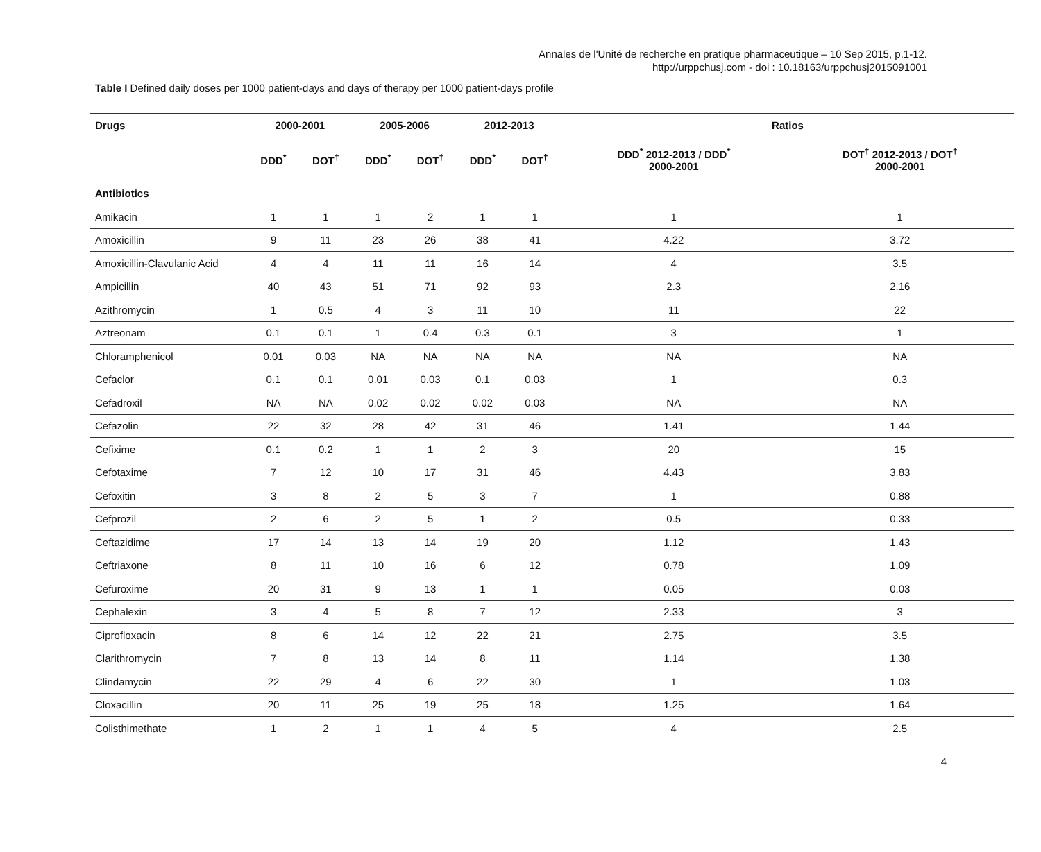Annales de l'Unité de recherche en pratique pharmaceutique – 10 Sep 2015, p.1-12.
http://urppchusj.com - doi : 10.18163/urppchusj2015091001
Table I Defined daily doses per 1000 patient-days and days of therapy per 1000 patient-days profile
| Drugs | 2000-2001 | | 2005-2006 | | 2012-2013 | | Ratios | |
| --- | --- | --- | --- | --- | --- | --- | --- | --- |
| | DDD<sup>*</sup> | DOT<sup>†</sup> | DDD<sup>*</sup> | DOT<sup>†</sup> | DDD<sup>*</sup> | DOT<sup>†</sup> | DDD<sup>*</sup> 2012-2013 / DDD<sup>*</sup> 2000-2001 | DOT<sup>†</sup> 2012-2013 / DOT<sup>†</sup> 2000-2001 |
| Antibiotics | | | | | | | | |
| Amikacin | 1 | 1 | 1 | 2 | 1 | 1 | 1 | 1 |
| Amoxicillin | 9 | 11 | 23 | 26 | 38 | 41 | 4.22 | 3.72 |
| Amoxicillin-Clavulanic Acid | 4 | 4 | 11 | 11 | 16 | 14 | 4 | 3.5 |
| Ampicillin | 40 | 43 | 51 | 71 | 92 | 93 | 2.3 | 2.16 |
| Azithromycin | 1 | 0.5 | 4 | 3 | 11 | 10 | 11 | 22 |
| Aztreonam | 0.1 | 0.1 | 1 | 0.4 | 0.3 | 0.1 | 3 | 1 |
| Chloramphenicol | 0.01 | 0.03 | NA | NA | NA | NA | NA | NA |
| Cefaclor | 0.1 | 0.1 | 0.01 | 0.03 | 0.1 | 0.03 | 1 | 0.3 |
| Cefadroxil | NA | NA | 0.02 | 0.02 | 0.02 | 0.03 | NA | NA |
| Cefazolin | 22 | 32 | 28 | 42 | 31 | 46 | 1.41 | 1.44 |
| Cefixime | 0.1 | 0.2 | 1 | 1 | 2 | 3 | 20 | 15 |
| Cefotaxime | 7 | 12 | 10 | 17 | 31 | 46 | 4.43 | 3.83 |
| Cefoxitin | 3 | 8 | 2 | 5 | 3 | 7 | 1 | 0.88 |
| Cefprozil | 2 | 6 | 2 | 5 | 1 | 2 | 0.5 | 0.33 |
| Ceftazidime | 17 | 14 | 13 | 14 | 19 | 20 | 1.12 | 1.43 |
| Ceftriaxone | 8 | 11 | 10 | 16 | 6 | 12 | 0.78 | 1.09 |
| Cefuroxime | 20 | 31 | 9 | 13 | 1 | 1 | 0.05 | 0.03 |
| Cephalexin | 3 | 4 | 5 | 8 | 7 | 12 | 2.33 | 3 |
| Ciprofloxacin | 8 | 6 | 14 | 12 | 22 | 21 | 2.75 | 3.5 |
| Clarithromycin | 7 | 8 | 13 | 14 | 8 | 11 | 1.14 | 1.38 |
| Clindamycin | 22 | 29 | 4 | 6 | 22 | 30 | 1 | 1.03 |
| Cloxacillin | 20 | 11 | 25 | 19 | 25 | 18 | 1.25 | 1.64 |
| Colisthimethate | 1 | 2 | 1 | 1 | 4 | 5 | 4 | 2.5 |
4